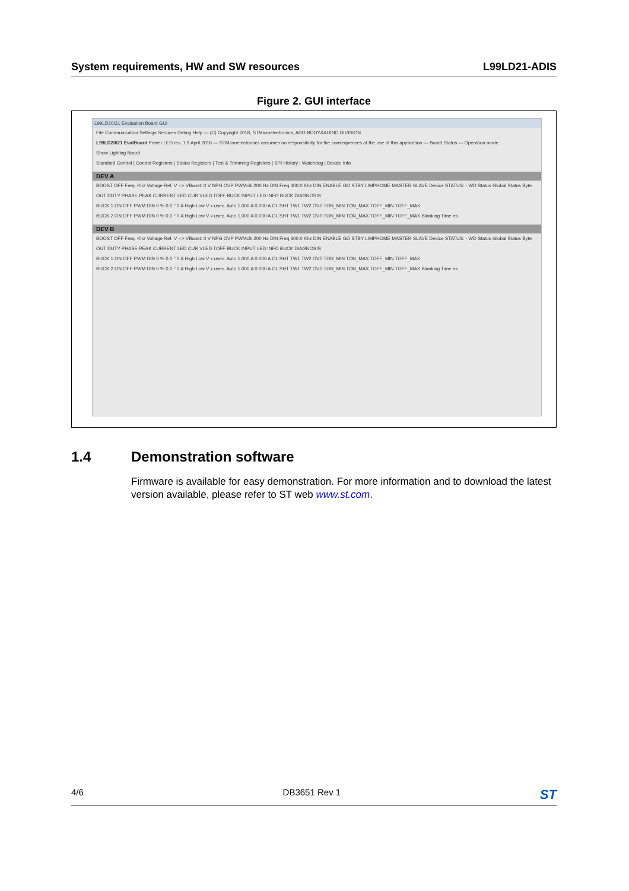System requirements, HW and SW resources L99LD21-ADIS
Figure 2. GUI interface
L99LD20/21 Evaluation Board GUI
File Communication Settings Services Debug Help — (C) Copyright 2018, STMicroelectronics, ADG BODY&AUDIO DIVISION
L99LD20/21 EvalBoard Power LED rev. 1.9 April 2018 — STMicroelectronics assumes no responsibility for the consequences of the use of this application — Board Status — Operation mode
Show Lighting Board
Standard Control | Control Registers | Status Registers | Test & Trimming Registers | SPI History | Watchdog | Device Info
DEV A
BOOST OFF Freq. Khz Voltage Ref. V --> VBoost: 0 V NPG OVP PWMclk 200 Hz DIN Freq 400.0 Khz DIN ENABLE GO STBY LIMPHOME MASTER SLAVE Device STATUS: - WD Status Global Status Byte
OUT DUTY PHASE PEAK CURRENT LED CUR VLED TOFF BUCK INPUT LED INFO BUCK DIAGNOSIS
BUCK 1 ON OFF PWM DIN 0 % 0.0 ° 0 A High Low V x usec. Auto 1.000 A 0.000 A OL SHT TW1 TW2 OVT TON_MIN TON_MAX TOFF_MIN TOFF_MAX
BUCK 2 ON OFF PWM DIN 0 % 0.0 ° 0 A High Low V x usec. Auto 1.000 A 0.000 A OL SHT TW1 TW2 OVT TON_MIN TON_MAX TOFF_MIN TOFF_MAX Blanking Time ns
DEV B
BOOST OFF Freq. Khz Voltage Ref. V --> VBoost: 0 V NPG OVP PWMclk 200 Hz DIN Freq 300.0 Khz DIN ENABLE GO STBY LIMPHOME MASTER SLAVE Device STATUS: - WD Status Global Status Byte
OUT DUTY PHASE PEAK CURRENT LED CUR VLED TOFF BUCK INPUT LED INFO BUCK DIAGNOSIS
BUCK 1 ON OFF PWM DIN 0 % 0.0 ° 0 A High Low V x usec. Auto 1.000 A 0.000 A OL SHT TW1 TW2 OVT TON_MIN TON_MAX TOFF_MIN TOFF_MAX
BUCK 2 ON OFF PWM DIN 0 % 0.0 ° 0 A High Low V x usec. Auto 1.000 A 0.000 A OL SHT TW1 TW2 OVT TON_MIN TON_MAX TOFF_MIN TOFF_MAX Blanking Time ns
1.4 Demonstration software
Firmware is available for easy demonstration. For more information and to download the latest version available, please refer to ST web www.st.com.
4/6 DB3651 Rev 1 ST